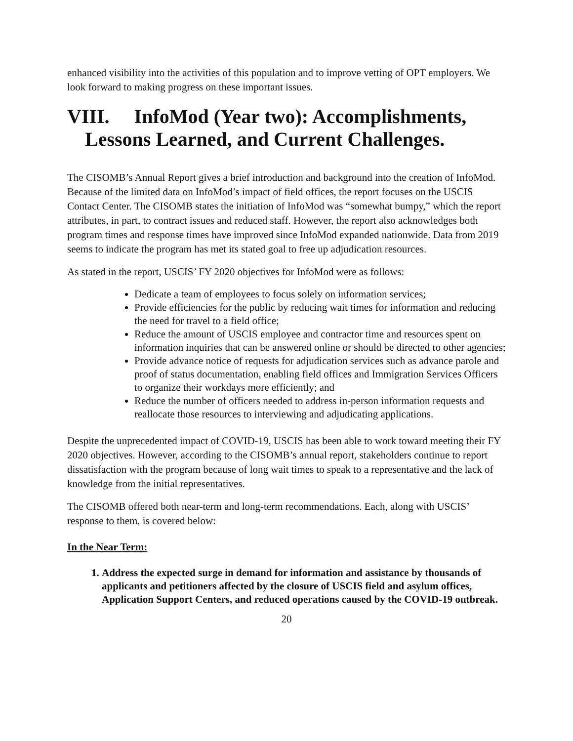enhanced visibility into the activities of this population and to improve vetting of OPT employers. We look forward to making progress on these important issues.
VIII. InfoMod (Year two): Accomplishments,
Lessons Learned, and Current Challenges.
The CISOMB’s Annual Report gives a brief introduction and background into the creation of InfoMod. Because of the limited data on InfoMod’s impact of field offices, the report focuses on the USCIS Contact Center. The CISOMB states the initiation of InfoMod was “somewhat bumpy,” which the report attributes, in part, to contract issues and reduced staff. However, the report also acknowledges both program times and response times have improved since InfoMod expanded nationwide. Data from 2019 seems to indicate the program has met its stated goal to free up adjudication resources.
As stated in the report, USCIS’ FY 2020 objectives for InfoMod were as follows:
Dedicate a team of employees to focus solely on information services;
Provide efficiencies for the public by reducing wait times for information and reducing the need for travel to a field office;
Reduce the amount of USCIS employee and contractor time and resources spent on information inquiries that can be answered online or should be directed to other agencies;
Provide advance notice of requests for adjudication services such as advance parole and proof of status documentation, enabling field offices and Immigration Services Officers to organize their workdays more efficiently; and
Reduce the number of officers needed to address in-person information requests and reallocate those resources to interviewing and adjudicating applications.
Despite the unprecedented impact of COVID-19, USCIS has been able to work toward meeting their FY 2020 objectives. However, according to the CISOMB’s annual report, stakeholders continue to report dissatisfaction with the program because of long wait times to speak to a representative and the lack of knowledge from the initial representatives.
The CISOMB offered both near-term and long-term recommendations. Each, along with USCIS’ response to them, is covered below:
In the Near Term:
1. Address the expected surge in demand for information and assistance by thousands of applicants and petitioners affected by the closure of USCIS field and asylum offices, Application Support Centers, and reduced operations caused by the COVID-19 outbreak.
20